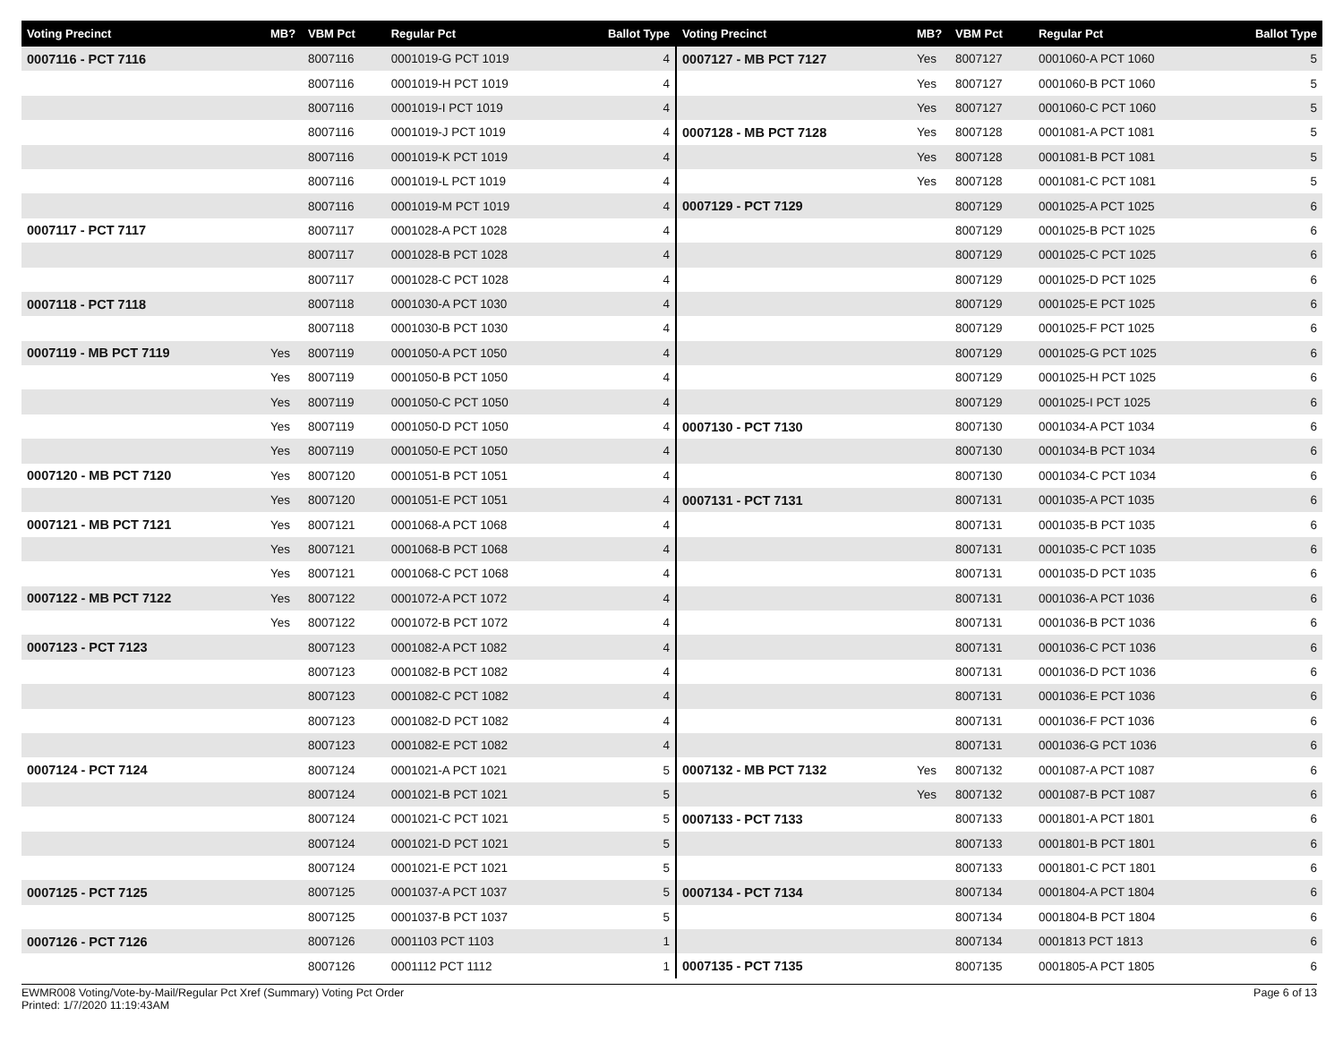| Voting Precinct | MB? | VBM Pct | Regular Pct | Ballot Type |
| --- | --- | --- | --- | --- |
| 0007116 - PCT 7116 | | 8007116 | 0001019-G PCT 1019 | 4 |
| | | 8007116 | 0001019-H PCT 1019 | 4 |
| | | 8007116 | 0001019-I PCT 1019 | 4 |
| | | 8007116 | 0001019-J PCT 1019 | 4 |
| | | 8007116 | 0001019-K PCT 1019 | 4 |
| | | 8007116 | 0001019-L PCT 1019 | 4 |
| | | 8007116 | 0001019-M PCT 1019 | 4 |
| 0007117 - PCT 7117 | | 8007117 | 0001028-A PCT 1028 | 4 |
| | | 8007117 | 0001028-B PCT 1028 | 4 |
| | | 8007117 | 0001028-C PCT 1028 | 4 |
| 0007118 - PCT 7118 | | 8007118 | 0001030-A PCT 1030 | 4 |
| | | 8007118 | 0001030-B PCT 1030 | 4 |
| 0007119 - MB PCT 7119 | Yes | 8007119 | 0001050-A PCT 1050 | 4 |
| | Yes | 8007119 | 0001050-B PCT 1050 | 4 |
| | Yes | 8007119 | 0001050-C PCT 1050 | 4 |
| | Yes | 8007119 | 0001050-D PCT 1050 | 4 |
| | Yes | 8007119 | 0001050-E PCT 1050 | 4 |
| 0007120 - MB PCT 7120 | Yes | 8007120 | 0001051-B PCT 1051 | 4 |
| | Yes | 8007120 | 0001051-E PCT 1051 | 4 |
| 0007121 - MB PCT 7121 | Yes | 8007121 | 0001068-A PCT 1068 | 4 |
| | Yes | 8007121 | 0001068-B PCT 1068 | 4 |
| | Yes | 8007121 | 0001068-C PCT 1068 | 4 |
| 0007122 - MB PCT 7122 | Yes | 8007122 | 0001072-A PCT 1072 | 4 |
| | Yes | 8007122 | 0001072-B PCT 1072 | 4 |
| 0007123 - PCT 7123 | | 8007123 | 0001082-A PCT 1082 | 4 |
| | | 8007123 | 0001082-B PCT 1082 | 4 |
| | | 8007123 | 0001082-C PCT 1082 | 4 |
| | | 8007123 | 0001082-D PCT 1082 | 4 |
| | | 8007123 | 0001082-E PCT 1082 | 4 |
| 0007124 - PCT 7124 | | 8007124 | 0001021-A PCT 1021 | 5 |
| | | 8007124 | 0001021-B PCT 1021 | 5 |
| | | 8007124 | 0001021-C PCT 1021 | 5 |
| | | 8007124 | 0001021-D PCT 1021 | 5 |
| | | 8007124 | 0001021-E PCT 1021 | 5 |
| 0007125 - PCT 7125 | | 8007125 | 0001037-A PCT 1037 | 5 |
| | | 8007125 | 0001037-B PCT 1037 | 5 |
| 0007126 - PCT 7126 | | 8007126 | 0001103 PCT 1103 | 1 |
| | | 8007126 | 0001112 PCT 1112 | 1 |
| Voting Precinct | MB? | VBM Pct | Regular Pct | Ballot Type |
| --- | --- | --- | --- | --- |
| 0007127 - MB PCT 7127 | Yes | 8007127 | 0001060-A PCT 1060 | 5 |
| | Yes | 8007127 | 0001060-B PCT 1060 | 5 |
| | Yes | 8007127 | 0001060-C PCT 1060 | 5 |
| 0007128 - MB PCT 7128 | Yes | 8007128 | 0001081-A PCT 1081 | 5 |
| | Yes | 8007128 | 0001081-B PCT 1081 | 5 |
| | Yes | 8007128 | 0001081-C PCT 1081 | 5 |
| 0007129 - PCT 7129 | | 8007129 | 0001025-A PCT 1025 | 6 |
| | | 8007129 | 0001025-B PCT 1025 | 6 |
| | | 8007129 | 0001025-C PCT 1025 | 6 |
| | | 8007129 | 0001025-D PCT 1025 | 6 |
| | | 8007129 | 0001025-E PCT 1025 | 6 |
| | | 8007129 | 0001025-F PCT 1025 | 6 |
| | | 8007129 | 0001025-G PCT 1025 | 6 |
| | | 8007129 | 0001025-H PCT 1025 | 6 |
| | | 8007129 | 0001025-I PCT 1025 | 6 |
| 0007130 - PCT 7130 | | 8007130 | 0001034-A PCT 1034 | 6 |
| | | 8007130 | 0001034-B PCT 1034 | 6 |
| | | 8007130 | 0001034-C PCT 1034 | 6 |
| 0007131 - PCT 7131 | | 8007131 | 0001035-A PCT 1035 | 6 |
| | | 8007131 | 0001035-B PCT 1035 | 6 |
| | | 8007131 | 0001035-C PCT 1035 | 6 |
| | | 8007131 | 0001035-D PCT 1035 | 6 |
| | | 8007131 | 0001036-A PCT 1036 | 6 |
| | | 8007131 | 0001036-B PCT 1036 | 6 |
| | | 8007131 | 0001036-C PCT 1036 | 6 |
| | | 8007131 | 0001036-D PCT 1036 | 6 |
| | | 8007131 | 0001036-E PCT 1036 | 6 |
| | | 8007131 | 0001036-F PCT 1036 | 6 |
| | | 8007131 | 0001036-G PCT 1036 | 6 |
| 0007132 - MB PCT 7132 | Yes | 8007132 | 0001087-A PCT 1087 | 6 |
| | Yes | 8007132 | 0001087-B PCT 1087 | 6 |
| 0007133 - PCT 7133 | | 8007133 | 0001801-A PCT 1801 | 6 |
| | | 8007133 | 0001801-B PCT 1801 | 6 |
| | | 8007133 | 0001801-C PCT 1801 | 6 |
| 0007134 - PCT 7134 | | 8007134 | 0001804-A PCT 1804 | 6 |
| | | 8007134 | 0001804-B PCT 1804 | 6 |
| | | 8007134 | 0001813 PCT 1813 | 6 |
| 0007135 - PCT 7135 | | 8007135 | 0001805-A PCT 1805 | 6 |
EWMR008 Voting/Vote-by-Mail/Regular Pct Xref (Summary) Voting Pct Order
Printed: 1/7/2020 11:19:43AM
Page 6 of 13